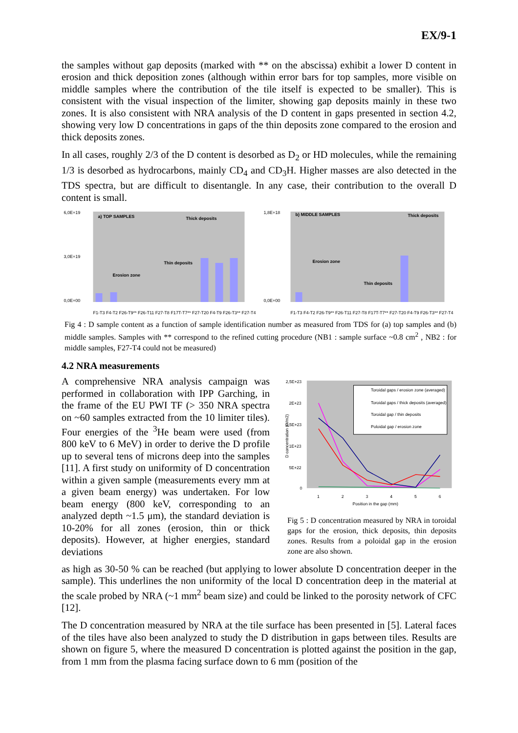EX/9-1
the samples without gap deposits (marked with ** on the abscissa) exhibit a lower D content in erosion and thick deposition zones (although within error bars for top samples, more visible on middle samples where the contribution of the tile itself is expected to be smaller). This is consistent with the visual inspection of the limiter, showing gap deposits mainly in these two zones. It is also consistent with NRA analysis of the D content in gaps presented in section 4.2, showing very low D concentrations in gaps of the thin deposits zone compared to the erosion and thick deposits zones.
In all cases, roughly 2/3 of the D content is desorbed as D<sub>2</sub> or HD molecules, while the remaining 1/3 is desorbed as hydrocarbons, mainly CD<sub>4</sub> and CD<sub>3</sub>H. Higher masses are also detected in the TDS spectra, but are difficult to disentangle. In any case, their contribution to the overall D content is small.
a) TOP SAMPLES
Thick deposits
Thin deposits
Erosion zone
6,0E+19
3,0E+19
0,0E+00
F1-T3 F4-T2 F26-T9** F26-T11 F27-T8 F17T-T7** F27-T20 F4-T9 F26-T3** F27-T4
b) MIDDLE SAMPLES
Thick deposits
Erosion zone
Thin deposits
1,8E+18
0,0E+00
F1-T3 F4-T2 F26-T9** F26-T11 F27-T8 F17T-T7** F27-T20 F4-T9 F26-T3** F27-T4
Fig 4 : D sample content as a function of sample identification number as measured from TDS for (a) top samples and (b) middle samples. Samples with ** correspond to the refined cutting procedure (NB1 : sample surface ~0.8 cm<sup>2</sup> , NB2 : for middle samples, F27-T4 could not be measured)
4.2 NRA measurements
A comprehensive NRA analysis campaign was performed in collaboration with IPP Garching, in the frame of the EU PWI TF (> 350 NRA spectra on ~60 samples extracted from the 10 limiter tiles). Four energies of the <sup>3</sup>He beam were used (from 800 keV to 6 MeV) in order to derive the D profile up to several tens of microns deep into the samples [11]. A first study on uniformity of D concentration within a given sample (measurements every mm at a given beam energy) was undertaken. For low beam energy (800 keV, corresponding to an analyzed depth ~1.5 μm), the standard deviation is 10-20% for all zones (erosion, thin or thick deposits). However, at higher energies, standard deviations
2,5E+23
2E+23
1,5E+23
1E+23
5E+22
0
D concentration (D/m2)
Toroidal gaps / erosion zone (averaged)
Toroidal gaps / thick deposits (averaged)
Toroidal gap / thin deposits
Poloidal gap / erosion zone
1
2
3
4
5
6
Position in the gap (mm)
Fig 5 : D concentration measured by NRA in toroidal gaps for the erosion, thick deposits, thin deposits zones. Results from a poloidal gap in the erosion zone are also shown.
as high as 30-50 % can be reached (but applying to lower absolute D concentration deeper in the sample). This underlines the non uniformity of the local D concentration deep in the material at the scale probed by NRA (~1 mm<sup>2</sup> beam size) and could be linked to the porosity network of CFC [12].
The D concentration measured by NRA at the tile surface has been presented in [5]. Lateral faces of the tiles have also been analyzed to study the D distribution in gaps between tiles. Results are shown on figure 5, where the measured D concentration is plotted against the position in the gap, from 1 mm from the plasma facing surface down to 6 mm (position of the